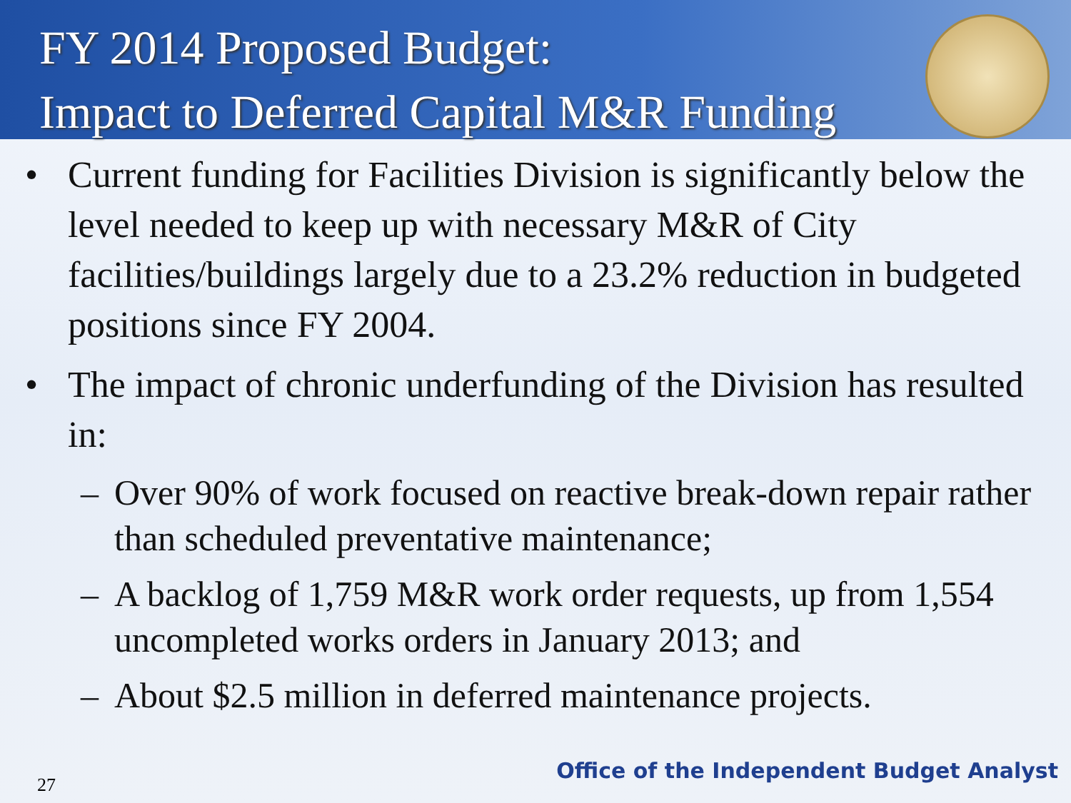FY 2014 Proposed Budget:
Impact to Deferred Capital M&R Funding
• Current funding for Facilities Division is significantly below the level needed to keep up with necessary M&R of City facilities/buildings largely due to a 23.2% reduction in budgeted positions since FY 2004.
• The impact of chronic underfunding of the Division has resulted in:
– Over 90% of work focused on reactive break-down repair rather than scheduled preventative maintenance;
– A backlog of 1,759 M&R work order requests, up from 1,554 uncompleted works orders in January 2013; and
– About $2.5 million in deferred maintenance projects.
27
Office of the Independent Budget Analyst